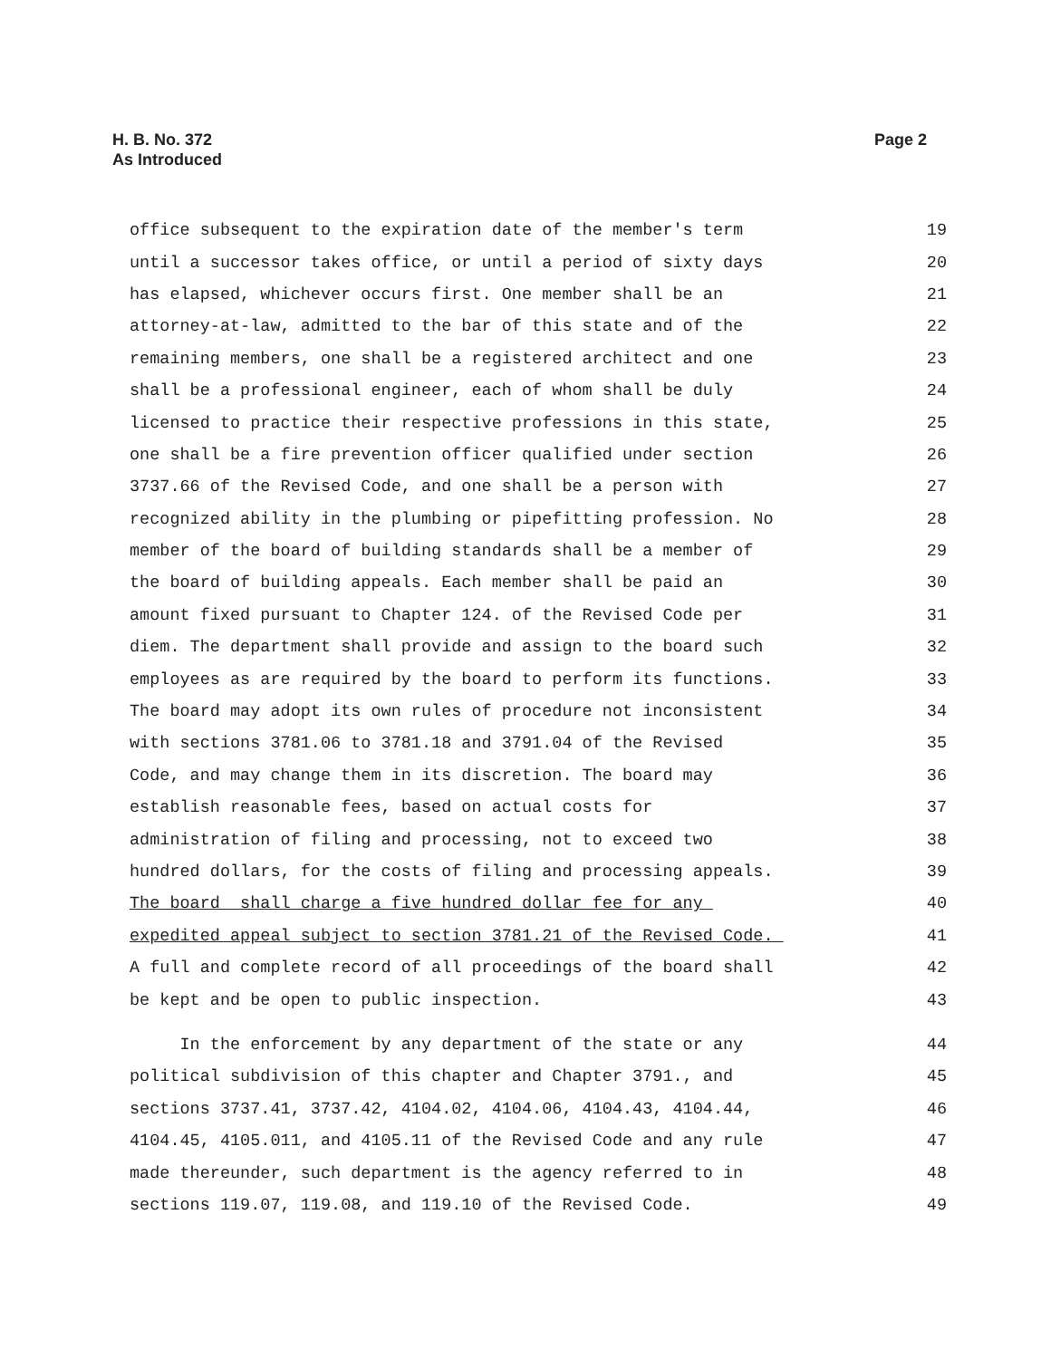H. B. No. 372
As Introduced
Page 2
office subsequent to the expiration date of the member's term 19
until a successor takes office, or until a period of sixty days 20
has elapsed, whichever occurs first. One member shall be an 21
attorney-at-law, admitted to the bar of this state and of the 22
remaining members, one shall be a registered architect and one 23
shall be a professional engineer, each of whom shall be duly 24
licensed to practice their respective professions in this state, 25
one shall be a fire prevention officer qualified under section 26
3737.66 of the Revised Code, and one shall be a person with 27
recognized ability in the plumbing or pipefitting profession. No 28
member of the board of building standards shall be a member of 29
the board of building appeals. Each member shall be paid an 30
amount fixed pursuant to Chapter 124. of the Revised Code per 31
diem. The department shall provide and assign to the board such 32
employees as are required by the board to perform its functions. 33
The board may adopt its own rules of procedure not inconsistent 34
with sections 3781.06 to 3781.18 and 3791.04 of the Revised 35
Code, and may change them in its discretion. The board may 36
establish reasonable fees, based on actual costs for 37
administration of filing and processing, not to exceed two 38
hundred dollars, for the costs of filing and processing appeals. 39
The board shall charge a five hundred dollar fee for any 40
expedited appeal subject to section 3781.21 of the Revised Code. 41
A full and complete record of all proceedings of the board shall 42
be kept and be open to public inspection. 43
In the enforcement by any department of the state or any 44
political subdivision of this chapter and Chapter 3791., and 45
sections 3737.41, 3737.42, 4104.02, 4104.06, 4104.43, 4104.44, 46
4104.45, 4105.011, and 4105.11 of the Revised Code and any rule 47
made thereunder, such department is the agency referred to in 48
sections 119.07, 119.08, and 119.10 of the Revised Code. 49